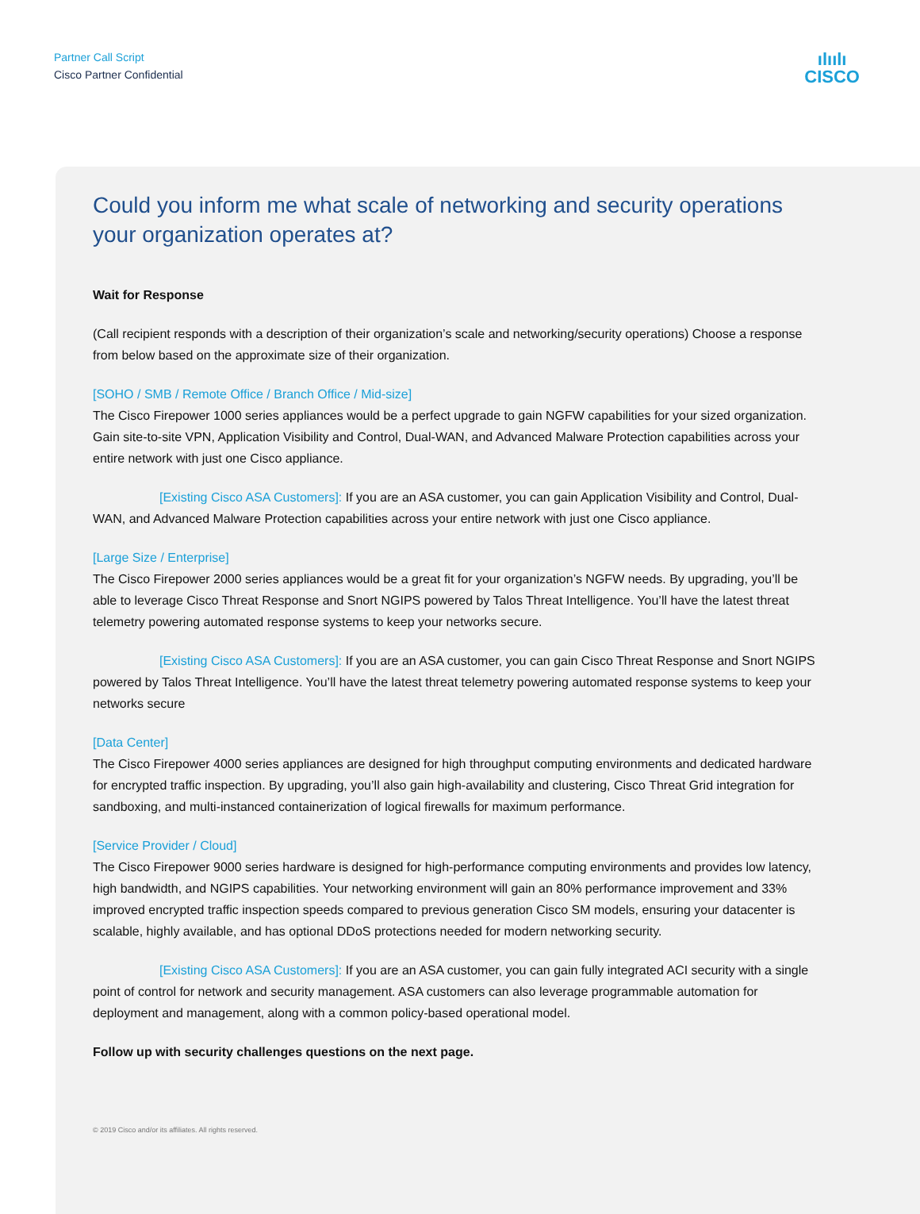Partner Call Script
Cisco Partner Confidential
ılıılı
CISCO
Could you inform me what scale of networking and security operations your organization operates at?
Wait for Response
(Call recipient responds with a description of their organization’s scale and networking/security operations) Choose a response from below based on the approximate size of their organization.
[SOHO / SMB / Remote Office / Branch Office / Mid-size]
The Cisco Firepower 1000 series appliances would be a perfect upgrade to gain NGFW capabilities for your sized organization. Gain site-to-site VPN, Application Visibility and Control, Dual-WAN, and Advanced Malware Protection capabilities across your entire network with just one Cisco appliance.
[Existing Cisco ASA Customers]: If you are an ASA customer, you can gain Application Visibility and Control, Dual-WAN, and Advanced Malware Protection capabilities across your entire network with just one Cisco appliance.
[Large Size / Enterprise]
The Cisco Firepower 2000 series appliances would be a great fit for your organization’s NGFW needs. By upgrading, you’ll be able to leverage Cisco Threat Response and Snort NGIPS powered by Talos Threat Intelligence. You’ll have the latest threat telemetry powering automated response systems to keep your networks secure.
[Existing Cisco ASA Customers]: If you are an ASA customer, you can gain Cisco Threat Response and Snort NGIPS powered by Talos Threat Intelligence. You’ll have the latest threat telemetry powering automated response systems to keep your networks secure
[Data Center]
The Cisco Firepower 4000 series appliances are designed for high throughput computing environments and dedicated hardware for encrypted traffic inspection. By upgrading, you’ll also gain high-availability and clustering, Cisco Threat Grid integration for sandboxing, and multi-instanced containerization of logical firewalls for maximum performance.
[Service Provider / Cloud]
The Cisco Firepower 9000 series hardware is designed for high-performance computing environments and provides low latency, high bandwidth, and NGIPS capabilities. Your networking environment will gain an 80% performance improvement and 33% improved encrypted traffic inspection speeds compared to previous generation Cisco SM models, ensuring your datacenter is scalable, highly available, and has optional DDoS protections needed for modern networking security.
[Existing Cisco ASA Customers]: If you are an ASA customer, you can gain fully integrated ACI security with a single point of control for network and security management. ASA customers can also leverage programmable automation for deployment and management, along with a common policy-based operational model.
Follow up with security challenges questions on the next page.
© 2019 Cisco and/or its affiliates. All rights reserved.